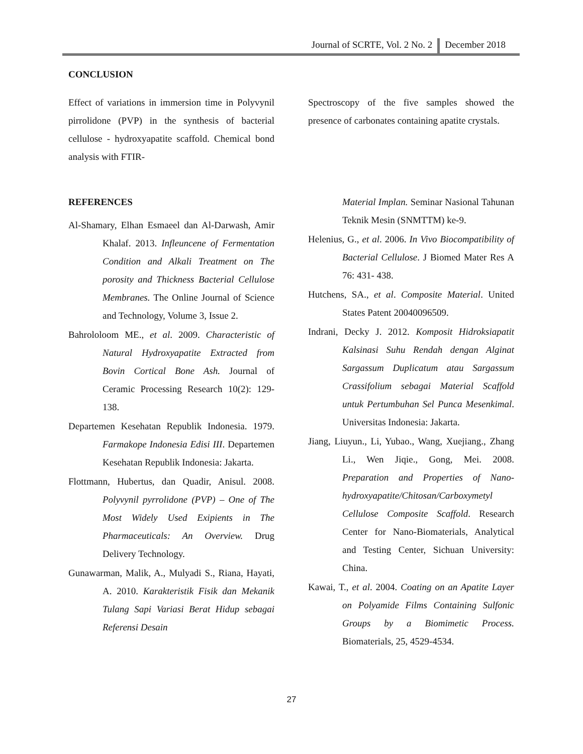Journal of SCRTE, Vol. 2 No. 2 December 2018
CONCLUSION
Effect of variations in immersion time in Polyvynil pirrolidone (PVP) in the synthesis of bacterial cellulose - hydroxyapatite scaffold. Chemical bond analysis with FTIR-
Spectroscopy of the five samples showed the presence of carbonates containing apatite crystals.
REFERENCES
Al-Shamary, Elhan Esmaeel dan Al-Darwash, Amir Khalaf. 2013. Infleuncene of Fermentation Condition and Alkali Treatment on The porosity and Thickness Bacterial Cellulose Membranes. The Online Journal of Science and Technology, Volume 3, Issue 2.
Bahrololoom ME., et al. 2009. Characteristic of Natural Hydroxyapatite Extracted from Bovin Cortical Bone Ash. Journal of Ceramic Processing Research 10(2): 129-138.
Departemen Kesehatan Republik Indonesia. 1979. Farmakope Indonesia Edisi III. Departemen Kesehatan Republik Indonesia: Jakarta.
Flottmann, Hubertus, dan Quadir, Anisul. 2008. Polyvynil pyrrolidone (PVP) – One of The Most Widely Used Exipients in The Pharmaceuticals: An Overview. Drug Delivery Technology.
Gunawarman, Malik, A., Mulyadi S., Riana, Hayati, A. 2010. Karakteristik Fisik dan Mekanik Tulang Sapi Variasi Berat Hidup sebagai Referensi Desain
Material Implan. Seminar Nasional Tahunan Teknik Mesin (SNMTTM) ke-9.
Helenius, G., et al. 2006. In Vivo Biocompatibility of Bacterial Cellulose. J Biomed Mater Res A 76: 431- 438.
Hutchens, SA., et al. Composite Material. United States Patent 20040096509.
Indrani, Decky J. 2012. Komposit Hidroksiapatit Kalsinasi Suhu Rendah dengan Alginat Sargassum Duplicatum atau Sargassum Crassifolium sebagai Material Scaffold untuk Pertumbuhan Sel Punca Mesenkimal. Universitas Indonesia: Jakarta.
Jiang, Liuyun., Li, Yubao., Wang, Xuejiang., Zhang Li., Wen Jiqie., Gong, Mei. 2008. Preparation and Properties of Nano-hydroxyapatite/Chitosan/Carboxymetyl Cellulose Composite Scaffold. Research Center for Nano-Biomaterials, Analytical and Testing Center, Sichuan University: China.
Kawai, T., et al. 2004. Coating on an Apatite Layer on Polyamide Films Containing Sulfonic Groups by a Biomimetic Process. Biomaterials, 25, 4529-4534.
27